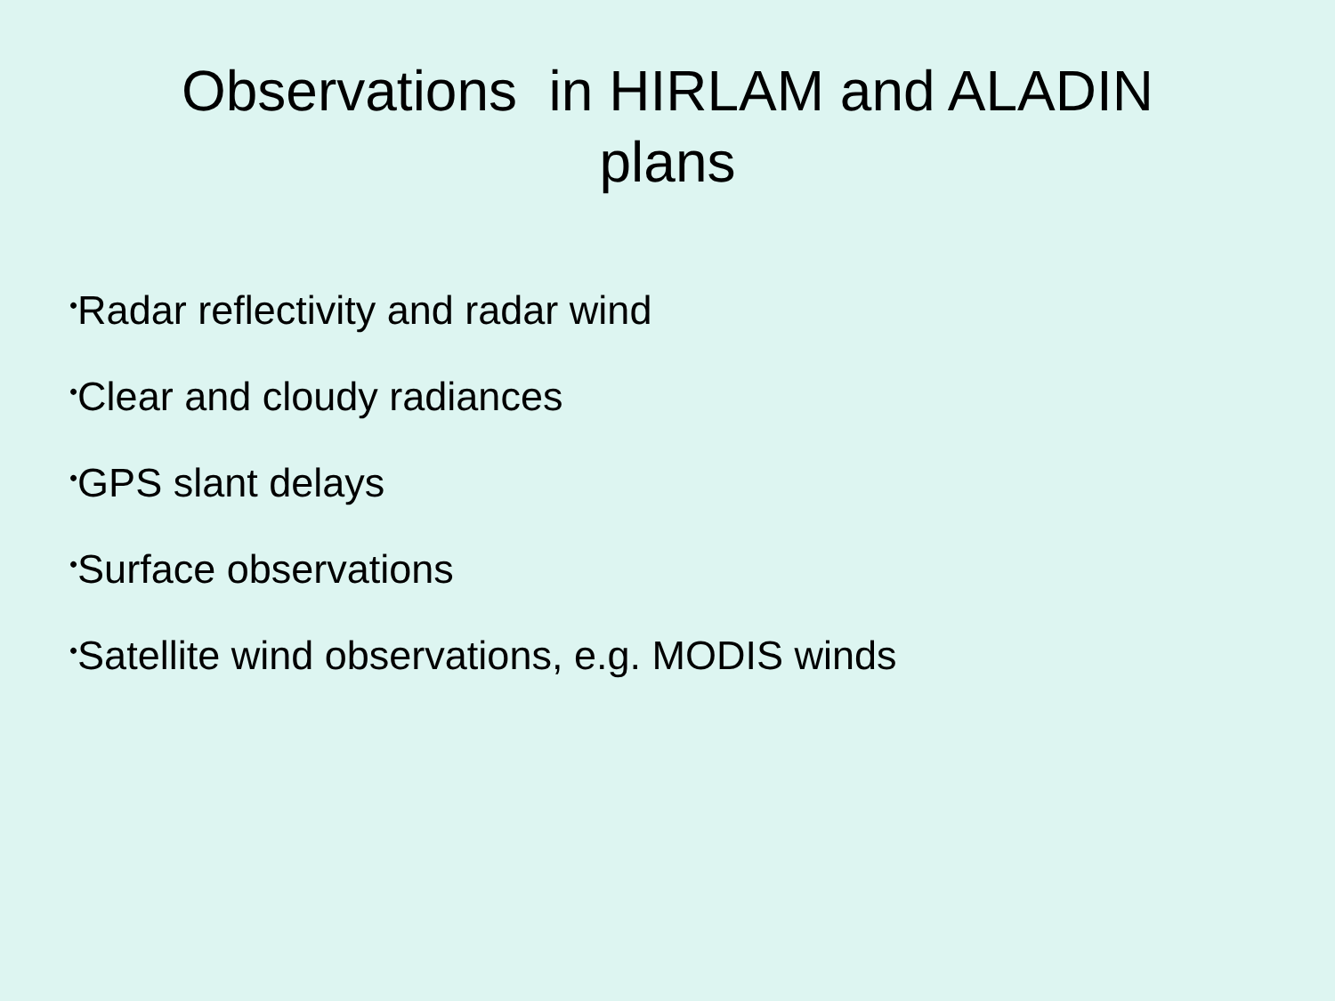Observations in HIRLAM and ALADIN
plans
•Radar reflectivity and radar wind
•Clear and cloudy radiances
•GPS slant delays
•Surface observations
•Satellite wind observations, e.g. MODIS winds